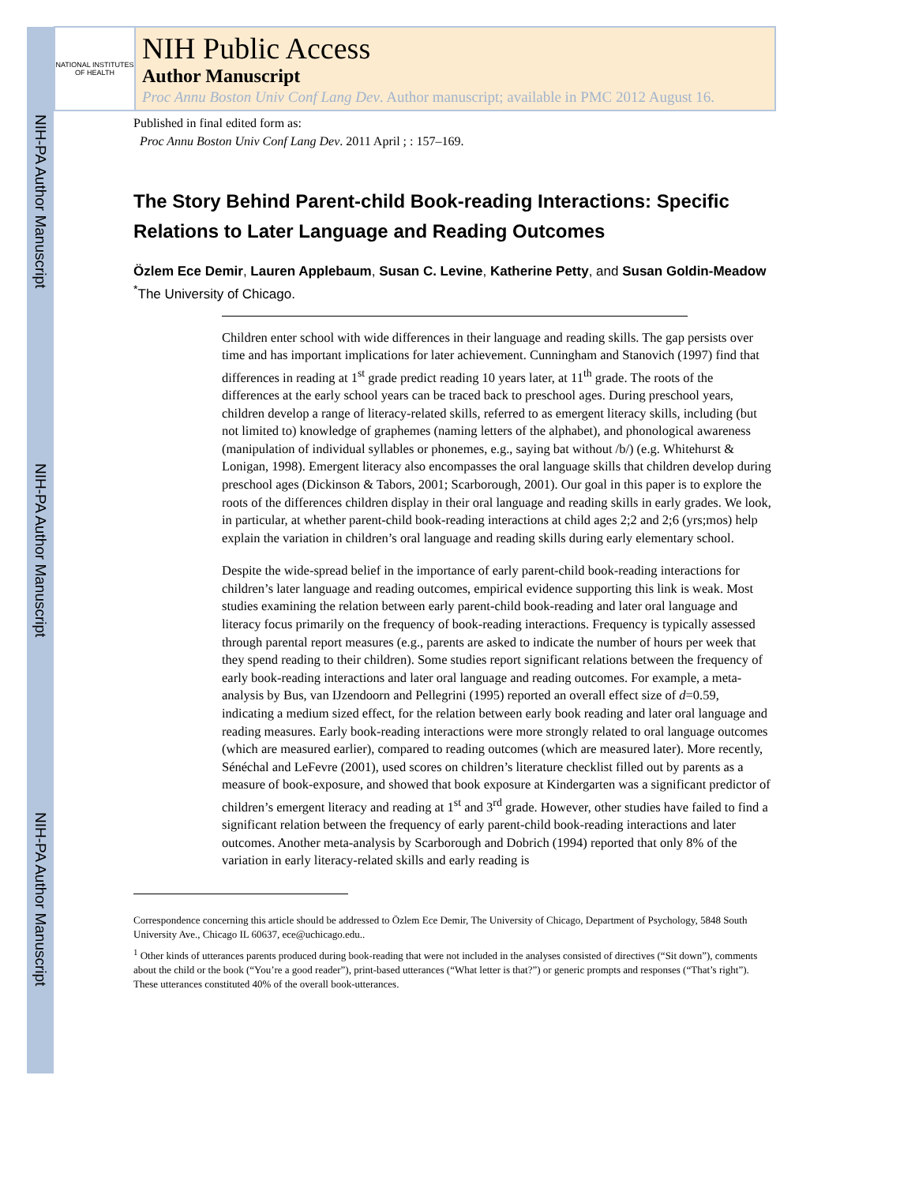NIH-PA Author Manuscript
NIH-PA Author Manuscript
NIH-PA Author Manuscript
NATIONAL INSTITUTES OF HEALTH
NIH Public Access
Author Manuscript
Proc Annu Boston Univ Conf Lang Dev. Author manuscript; available in PMC 2012 August 16.
Published in final edited form as:
Proc Annu Boston Univ Conf Lang Dev. 2011 April ; : 157–169.
The Story Behind Parent-child Book-reading Interactions: Specific Relations to Later Language and Reading Outcomes
Özlem Ece Demir, Lauren Applebaum, Susan C. Levine, Katherine Petty, and Susan Goldin-Meadow
<sup>*</sup> The University of Chicago.
Children enter school with wide differences in their language and reading skills. The gap persists over time and has important implications for later achievement. Cunningham and Stanovich (1997) find that differences in reading at 1<sup>st</sup> grade predict reading 10 years later, at 11<sup>th</sup> grade. The roots of the differences at the early school years can be traced back to preschool ages. During preschool years, children develop a range of literacy-related skills, referred to as emergent literacy skills, including (but not limited to) knowledge of graphemes (naming letters of the alphabet), and phonological awareness (manipulation of individual syllables or phonemes, e.g., saying bat without /b/) (e.g. Whitehurst & Lonigan, 1998). Emergent literacy also encompasses the oral language skills that children develop during preschool ages (Dickinson & Tabors, 2001; Scarborough, 2001). Our goal in this paper is to explore the roots of the differences children display in their oral language and reading skills in early grades. We look, in particular, at whether parent-child book-reading interactions at child ages 2;2 and 2;6 (yrs;mos) help explain the variation in children’s oral language and reading skills during early elementary school.
Despite the wide-spread belief in the importance of early parent-child book-reading interactions for children’s later language and reading outcomes, empirical evidence supporting this link is weak. Most studies examining the relation between early parent-child book-reading and later oral language and literacy focus primarily on the frequency of book-reading interactions. Frequency is typically assessed through parental report measures (e.g., parents are asked to indicate the number of hours per week that they spend reading to their children). Some studies report significant relations between the frequency of early book-reading interactions and later oral language and reading outcomes. For example, a meta-analysis by Bus, van IJzendoorn and Pellegrini (1995) reported an overall effect size of d=0.59, indicating a medium sized effect, for the relation between early book reading and later oral language and reading measures. Early book-reading interactions were more strongly related to oral language outcomes (which are measured earlier), compared to reading outcomes (which are measured later). More recently, Sénéchal and LeFevre (2001), used scores on children’s literature checklist filled out by parents as a measure of book-exposure, and showed that book exposure at Kindergarten was a significant predictor of children’s emergent literacy and reading at 1<sup>st</sup> and 3<sup>rd</sup> grade. However, other studies have failed to find a significant relation between the frequency of early parent-child book-reading interactions and later outcomes. Another meta-analysis by Scarborough and Dobrich (1994) reported that only 8% of the variation in early literacy-related skills and early reading is
Correspondence concerning this article should be addressed to Özlem Ece Demir, The University of Chicago, Department of Psychology, 5848 South University Ave., Chicago IL 60637, ece@uchicago.edu..
<sup>1</sup> Other kinds of utterances parents produced during book-reading that were not included in the analyses consisted of directives (“Sit down”), comments about the child or the book (“You’re a good reader”), print-based utterances (“What letter is that?”) or generic prompts and responses (“That’s right”). These utterances constituted 40% of the overall book-utterances.